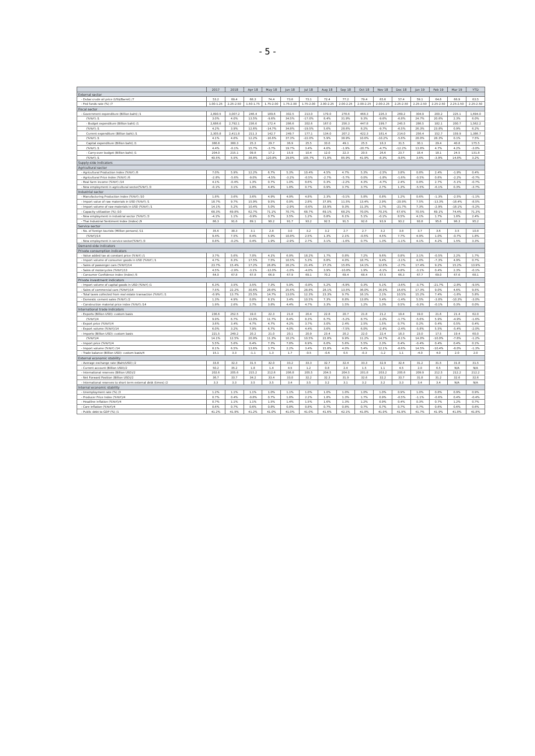- 5 -
| | 2017 | 2018 | Apr 18 | May 18 | Jun 18 | Jul 18 | Aug 18 | Sep 18 | Oct 18 | Nov 18 | Dec 18 | Jan 19 | Feb 19 | Mar 19 | YTD |
| --- | --- | --- | --- | --- | --- | --- | --- | --- | --- | --- | --- | --- | --- | --- | --- |
| External sector | | | | | | | | | | | | | | | |
| - Dubai crude oil price (US$/Barrel) /7 | 53.2 | 69.4 | 68.3 | 74.4 | 73.6 | 73.1 | 72.4 | 77.2 | 79.4 | 65.6 | 57.4 | 59.1 | 64.6 | 66.9 | 63.5 |
| - Fed funds rate (%) /7 | 1.00-1.25 | 2.25-2.50 | 1.50-1.75 | 1.75-2.00 | 1.75-2.00 | 1.75-2.00 | 2.00-2.25 | 2.00-2.25 | 2.00-2.25 | 2.00-2.25 | 2.25-2.50 | 2.25-2.50 | 2.25-2.50 | 2.25-2.50 | 2.25-2.50 |
| Fiscal sector | | | | | | | | | | | | | | | |
| - Government expenditure (Billion baht) /1 | 2,890.5 | 3,007.2 | 246.4 | 189.6 | 302.5 | 213.0 | 179.0 | 278.6 | 468.3 | 226.3 | 269.2 | 304.9 | 200.2 | 225.1 | 1,694.0 |
| (%YoY) /1 | 3.0% | 4.0% | 13.5% | -9.6% | 34.5% | -17.0% | 8.4% | 31.9% | 9.3% | -9.6% | -6.8% | 24.7% | 20.6% | 2.3% | 6.0% |
| - Budget expenditure (Billion baht) /1 | 2,686.6 | 2,792.1 | 236.6 | 172.4 | 286.6 | 202.6 | 167.0 | 256.3 | 447.8 | 199.7 | 245.5 | 286.5 | 182.1 | 200.7 | 1,562.2 |
| (%YoY) /1 | 4.2% | 3.9% | 12.6% | -14.7% | 34.8% | -19.5% | 5.6% | 28.6% | 8.2% | -9.7% | -6.5% | 26.3% | 23.8% | 0.9% | 6.2% |
| Current expenditure (Billion baht) /1 | 2,305.8 | 2,411.8 | 211.3 | 142.7 | 249.7 | 177.1 | 134.0 | 207.2 | 422.3 | 181.4 | 214.0 | 256.4 | 152.7 | 159.9 | 1,386.7 |
| (%YoY) /1 | 4.1% | 4.6% | 12.2% | -16.6% | 37.3% | -22.0% | 5.9% | 38.9% | 10.6% | -10.2% | -5.6% | 28.0% | 28.3% | 0.1% | 7.5% |
| Capital expenditure (Billion baht) /1 | 380.8 | 380.3 | 25.3 | 29.7 | 36.9 | 25.5 | 33.0 | 49.1 | 25.5 | 18.3 | 31.5 | 30.1 | 29.4 | 40.8 | 175.5 |
| (%YoY) /1 | 4.4% | -0.1% | 15.7% | -3.7% | 19.7% | 3.4% | 4.6% | -1.9% | -20.7% | -4.7% | -12.2% | 13.8% | 4.7% | 4.2% | -3.0% |
| - Carry-over budget (Billion baht) /1 | 204.0 | 215.1 | 09.8 | 17.2 | 15.9 | 10.4 | 12.0 | 22.3 | 20.5 | 26.6 | 23.7 | 18.4 | 18.1 | 24.5 | 131.8 |
| (%YoY) /1 | 40.5% | 5.5% | 38.8% | 120.8% | 29.8% | 105.7% | 71.8% | 85.9% | 41.9% | -8.3% | -9.8% | 3.6% | -3.9% | 14.8% | 3.2% |
| Supply-side indicators | | | | | | | | | | | | | | | |
| Agricultural sector | | | | | | | | | | | | | | | |
| - Agricultural Production Index (%YoY) /6 | 7.0% | 5.9% | 12.2% | 6.7% | 5.3% | 10.4% | 4.5% | 4.7% | 5.3% | -2.5% | 3.8% | 0.8% | 2.4% | -1.9% | 0.4% |
| - Agricultural Price Index (%YoY) /6 | -2.8% | -5.6% | -9.0% | -4.5% | -3.2% | -0.5% | -2.7% | -5.7% | 0.0% | -1.8% | -1.6% | -0.5% | 0.6% | -2.2% | -0.7% |
| - Real farm income (%YoY) /14 | 4.1% | -0.4% | 1.3% | 0.7% | 1.0% | 8.6% | 0.3% | -2.2% | 4.3% | -4.7% | 2.4% | 0.8% | 2.7% | -5.1% | -0.7% |
| - New employment in agricultural sector(%YoY) /3 | -0.1% | 3.1% | 1.8% | 4.4% | 1.8% | 0.7% | 0.9% | 3.7% | 3.7% | 2.7% | 1.3% | -5.5% | -6.1% | 0.3% | -3.7% |
| Industrial sector | | | | | | | | | | | | | | | |
| - Manufacturing Production Index (%YoY) /10 | 1.8% | 3.6% | 3.6% | 4.9% | 4.9% | 4.8% | 2.3% | -0.1% | 5.8% | 0.8% | 1.2% | 0.6% | -1.3% | -2.5% | -1.1% |
| - Import value of raw materials in USD (%YoY) /1 | 18.7% | 9.7% | 15.9% | 9.5% | 0.9% | 2.8% | 37.8% | 11.5% | 13.4% | 2.9% | -20.9% | 7.5% | -13.3% | -18.4% | -8.5% |
| - Import volume of raw materials in USD (%YoY) /1 | 14.1% | 5.2% | 10.4% | 5.0% | -2.9% | -0.6% | 33.9% | 9.3% | 11.3% | 1.7% | -21.7% | 7.3% | -2.9% | -18.1% | -5.2% |
| - Capacity utilization (%) /10 | 68.3% | 69.8% | 62.7% | 71.1% | 70.7% | 68.7% | 69.1% | 68.2% | 70.0% | 70.3% | 67.6% | 70.5% | 69.1% | 74.4% | 71.3% |
| - New employment in industrial sector (%YoY) /3 | -4.1% | 1.1% | -0.9% | 0.7% | 3.5% | 1.2% | 0.8% | 6.1% | 5.1% | -0.1% | 8.5% | 4.1% | 1.7% | 1.6% | 2.4% |
| - Thai Industrial Sentiment Index (Index) /9 | 86.3 | 91.6 | 89.1 | 90.2 | 91.7 | 93.2 | 92.5 | 91.5 | 92.6 | 93.9 | 93.2 | 93.8 | 95.6 | 96.3 | 95.2 |
| Service sector | | | | | | | | | | | | | | | |
| - No. of foreign tourists (Million persons) /11 | 35.6 | 38.3 | 3.1 | 2.8 | 3.0 | 3.2 | 3.2 | 2.7 | 2.7 | 3.2 | 3.8 | 3.7 | 3.6 | 3.5 | 10.8 |
| (%YoY)/14 | 9.4% | 7.5% | 8.4% | 5.9% | 10.8% | 2.5% | 1.3% | 2.1% | -0.5% | 4.5% | 7.7% | 4.9% | 1.0% | -0.7% | 1.8% |
| - New employment in service sector(%YoY) /3 | 0.8% | -0.2% | 0.4% | 1.9% | -2.9% | 2.7% | 3.1% | -1.6% | 0.7% | 1.3% | -1.1% | 4.1% | 4.2% | 1.5% | 3.3% |
| Demand-side indicators | | | | | | | | | | | | | | | |
| Private consumption indicators | | | | | | | | | | | | | | | |
| - Value added tax at constant price (%YoY) /1 | 3.7% | 5.6% | 7.0% | 4.1% | 6.9% | 18.2% | 1.7% | 0.8% | 7.2% | 9.6% | 0.8% | 3.1% | -0.5% | 2.2% | 1.7% |
| - Import volume of consumer goods in USD (%YoY) /1 | 4.7% | 8.3% | 17.5% | 7.5% | 10.5% | 5.3% | 8.8% | 4.0% | 18.7% | 9.4% | -3.1% | 4.0% | -7.3% | 4.9% | 0.7% |
| - Sales of passenger cars (%YoY)/14 | 23.7% | 15.4% | 17.2% | 26.8% | 26.2% | 21.4% | 27.2% | 15.6% | 14.1% | 12.8% | -2.7% | 17.4% | 9.2% | 15.2% | 13.9% |
| - Sales of motorcycles (%YoY)/13 | 4.5% | -2.9% | -3.1% | -12.0% | -1.0% | -4.0% | 3.9% | -10.8% | 1.9% | -6.1% | 4.8% | -3.1% | 0.4% | 2.3% | -0.1% |
| - Consumer Confidence Index (Index) /5 | 64.0 | 67.8 | 67.8 | 66.9 | 67.9 | 69.1 | 70.2 | 69.4 | 68.4 | 67.5 | 66.3 | 67.7 | 69.0 | 67.6 | 68.1 |
| Private investment indicators | | | | | | | | | | | | | | | |
| - Import volume of capital goods in USD (%YoY) /1 | 6.3% | 3.5% | 3.5% | 7.3% | 5.9% | -0.8% | 5.2% | -6.9% | 0.3% | 5.1% | -3.6% | -3.7% | -21.7% | -2.8% | -9.5% |
| - Sales of commercial cars (%YoY)/14 | 7.5% | 22.2% | 30.6% | 28.6% | 25.6% | 28.8% | 28.1% | 13.5% | 36.0% | 26.9% | 16.6% | 17.3% | 9.0% | 4.6% | 9.5% |
| - Total taxes collected from real estate transaction (%YoY) /1 | -0.9% | 13.7% | 25.5% | 14.7% | 13.0% | 12.3% | 23.3% | 9.7% | 16.1% | 2.1% | 10.5% | 15.2% | 7.4% | -1.6% | 5.8% |
| - Domestic cement sales (%YoY) /2 | 1.3% | 4.9% | 0.0% | 8.1% | 3.4% | 10.5% | 7.3% | 8.8% | 13.8% | 5.4% | -1.4% | 5.5% | -3.0% | -10.3% | -3.0% |
| - Construction material price index (%YoY) /14 | 1.9% | 2.6% | 2.7% | 3.8% | 4.4% | 4.7% | 3.3% | 1.5% | 1.2% | 1.3% | 0.5% | -0.3% | -0.1% | 0.3% | 0.0% |
| International trade indicators | | | | | | | | | | | | | | | |
| - Exports (Billion USD): custom basis | 236.6 | 252.5 | 19.0 | 22.3 | 21.8 | 20.4 | 22.8 | 20.7 | 21.8 | 21.2 | 19.4 | 19.0 | 21.6 | 21.4 | 62.0 |
| (%YoY)/4 | 9.9% | 6.7% | 13.0% | 11.7% | 8.4% | 8.3% | 6.7% | -5.2% | 8.7% | -1.0% | -1.7% | -5.6% | 5.9% | -4.9% | -1.6% |
| - Export price (%YoY)/4 | 3.6% | 3.4% | 4.7% | 4.7% | 4.2% | 3.7% | 3.0% | 2.4% | 2.5% | 1.5% | 0.7% | 0.2% | 0.4% | 0.5% | 0.4% |
| - Export volume (%YoY)/14 | 6.0% | 3.2% | 7.9% | 6.7% | 4.0% | 4.4% | 3.6% | -7.5% | 6.0% | -2.4% | -2.4% | -5.8% | 5.5% | -5.4% | -2.0% |
| - Imports (Billion USD): custom basis | 221.5 | 249.2 | 20.2 | 21.0 | 20.1 | 20.9 | 23.4 | 20.2 | 22.0 | 22.4 | 18.3 | 23.0 | 17.5 | 19.4 | 60.0 |
| (%YoY)/4 | 14.1% | 12.5% | 20.9% | 11.3% | 10.2% | 10.5% | 22.8% | 9.9% | 11.2% | 14.7% | -8.1% | 14.0% | -10.0% | -7.6% | -1.2% |
| - Import price (%YoY)/4 | 5.5% | 5.6% | 6.4% | 7.3% | 7.8% | 6.9% | 6.0% | 5.6% | 5.5% | 2.3% | 0.4% | -0.4% | 0.4% | 0.4% | 0.1% |
| - Import volume (%YoY) /14 | 8.1% | 6.5% | 13.6% | 3.7% | 2.2% | 3.4% | 15.8% | 4.0% | 5.4% | 12.1% | -8.6% | 14.5% | -10.4% | -8.0% | -1.3% |
| - Trade balance (Billion USD): custom basis/4 | 15.1 | 3.3 | -1.1 | 1.3 | 1.7 | -0.5 | -0.6 | 0.5 | -0.3 | -1.2 | 1.1 | -4.0 | 4.0 | 2.0 | 2.0 |
| External economic stability | | | | | | | | | | | | | | | |
| - Average exchange rate (Baht/USD) /2 | 33.8 | 32.3 | 31.5 | 32.0 | 33.2 | 33.3 | 32.7 | 32.4 | 33.3 | 32.9 | 32.4 | 31.2 | 31.5 | 31.8 | 31.5 |
| - Current account (Billion USD)/2 | 50.2 | 35.2 | 1.8 | 1.4 | 4.5 | 1.2 | 0.8 | 2.4 | 1.5 | 1.1 | 4.5 | 2.0 | 6.5 | N/A | N/A |
| - International reserves (Billion USD)/2 | 202.6 | 205.6 | 215.2 | 212.6 | 206.8 | 205.5 | 204.5 | 204.5 | 201.8 | 203.2 | 205.6 | 209.9 | 212.5 | 212.2 | 212.2 |
| - Net Forward Position (Billion USD)/2 | 36.7 | 33.7 | 34.2 | 33.4 | 33.0 | 32.2 | 32.3 | 31.9 | 32.6 | 32.2 | 33.7 | 31.8 | 31.2 | 32.6 | 32.6 |
| - International reserves to short term external debt (times) /2 | 3.3 | 3.3 | 3.5 | 3.5 | 3.4 | 3.5 | 3.2 | 3.1 | 3.2 | 3.2 | 3.3 | 3.4 | 3.4 | N/A | N/A |
| Internal economic stability | | | | | | | | | | | | | | | |
| - Unemployment rate (%) /3 | 1.2% | 1.1% | 1.1% | 1.0% | 1.1% | 1.0% | 1.0% | 1.0% | 1.0% | 1.0% | 0.9% | 1.0% | 0.8% | 0.9% | 0.9% |
| - Producer Price Index (%YoY)/4 | 0.7% | 0.4% | -0.8% | 0.7% | 1.8% | 2.2% | 1.8% | 1.3% | 1.7% | 0.9% | -0.5% | -1.1% | -0.6% | 0.4% | -0.4% |
| - Headline inflation (%YoY)/4 | 0.7% | 1.1% | 1.1% | 1.5% | 1.4% | 1.5% | 1.6% | 1.3% | 1.2% | 0.9% | 0.4% | 0.3% | 0.7% | 1.2% | 0.7% |
| - Core inflation (%YoY)/4 | 0.6% | 0.7% | 0.6% | 0.8% | 0.8% | 0.8% | 0.7% | 0.8% | 0.7% | 0.7% | 0.7% | 0.7% | 0.6% | 0.6% | 0.6% |
| - Public debt to GDP (%) /1 | 41.2% | 41.9% | 41.2% | 41.0% | 41.0% | 41.0% | 41.6% | 42.1% | 41.8% | 41.9% | 41.9% | 41.7% | 41.9% | 41.8% | 41.8% |